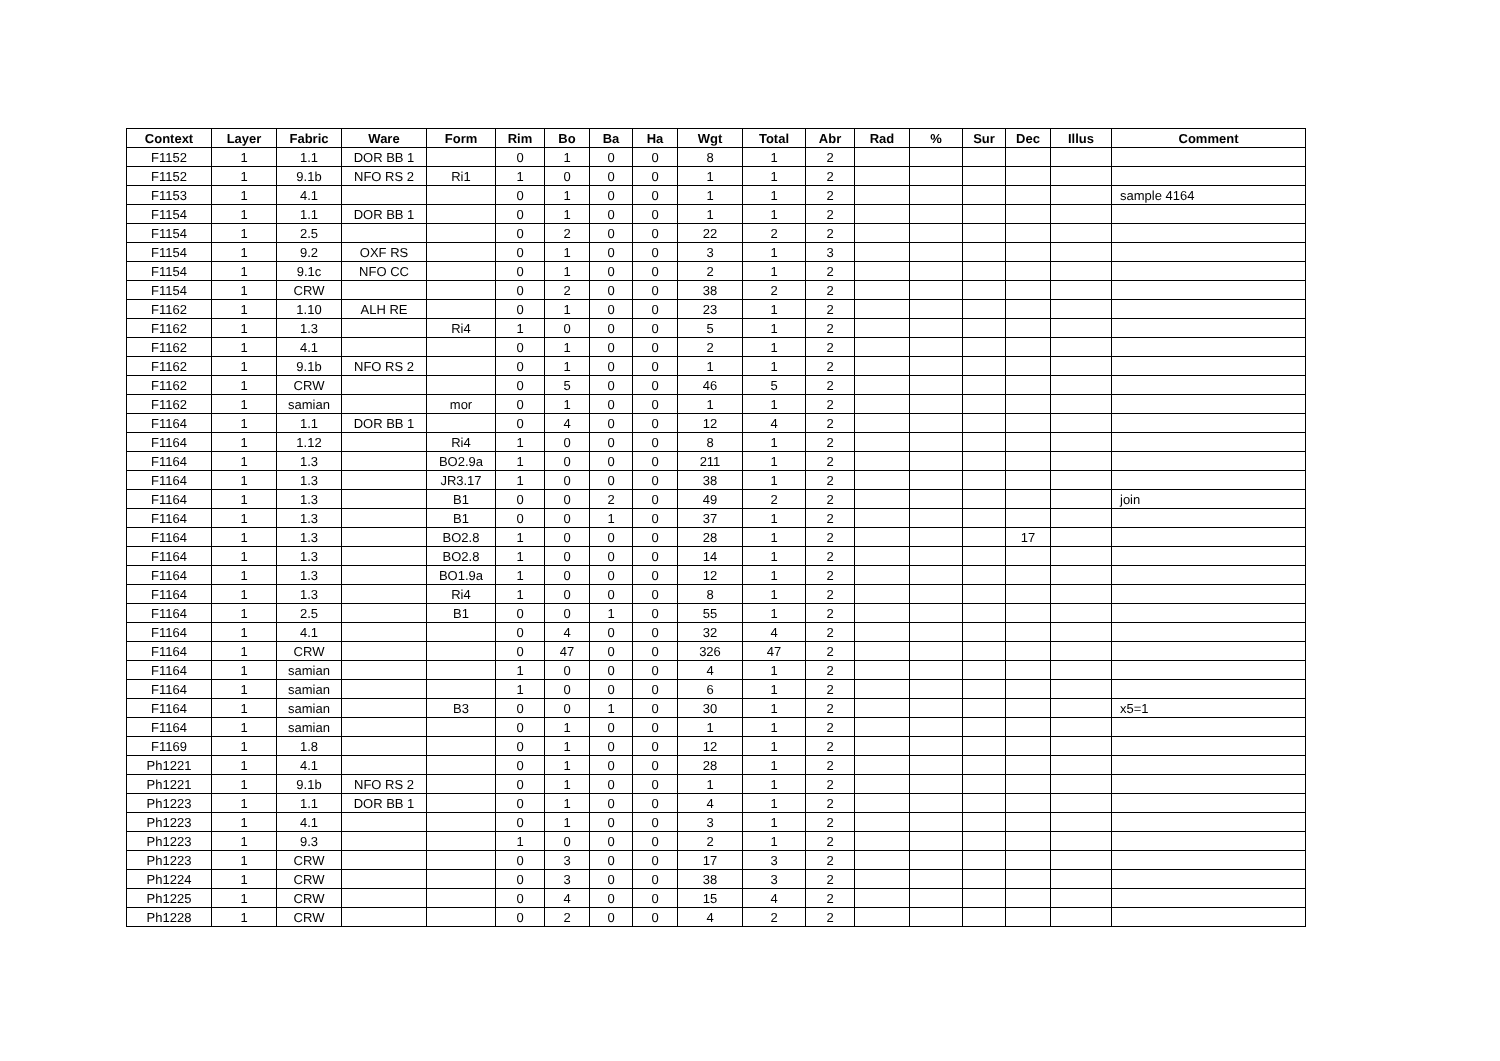| Context | Layer | Fabric | Ware | Form | Rim | Bo | Ba | Ha | Wgt | Total | Abr | Rad | % | Sur | Dec | Illus | Comment |
| --- | --- | --- | --- | --- | --- | --- | --- | --- | --- | --- | --- | --- | --- | --- | --- | --- | --- |
| F1152 | 1 | 1.1 | DOR BB 1 | | 0 | 1 | 0 | 0 | 8 | 1 | 2 | | | | | | |
| F1152 | 1 | 9.1b | NFO RS 2 | Ri1 | 1 | 0 | 0 | 0 | 1 | 1 | 2 | | | | | | |
| F1153 | 1 | 4.1 | | | 0 | 1 | 0 | 0 | 1 | 1 | 2 | | | | | | sample 4164 |
| F1154 | 1 | 1.1 | DOR BB 1 | | 0 | 1 | 0 | 0 | 1 | 1 | 2 | | | | | | |
| F1154 | 1 | 2.5 | | | 0 | 2 | 0 | 0 | 22 | 2 | 2 | | | | | | |
| F1154 | 1 | 9.2 | OXF RS | | 0 | 1 | 0 | 0 | 3 | 1 | 3 | | | | | | |
| F1154 | 1 | 9.1c | NFO CC | | 0 | 1 | 0 | 0 | 2 | 1 | 2 | | | | | | |
| F1154 | 1 | CRW | | | 0 | 2 | 0 | 0 | 38 | 2 | 2 | | | | | | |
| F1162 | 1 | 1.10 | ALH RE | | 0 | 1 | 0 | 0 | 23 | 1 | 2 | | | | | | |
| F1162 | 1 | 1.3 | | Ri4 | 1 | 0 | 0 | 0 | 5 | 1 | 2 | | | | | | |
| F1162 | 1 | 4.1 | | | 0 | 1 | 0 | 0 | 2 | 1 | 2 | | | | | | |
| F1162 | 1 | 9.1b | NFO RS 2 | | 0 | 1 | 0 | 0 | 1 | 1 | 2 | | | | | | |
| F1162 | 1 | CRW | | | 0 | 5 | 0 | 0 | 46 | 5 | 2 | | | | | | |
| F1162 | 1 | samian | | mor | 0 | 1 | 0 | 0 | 1 | 1 | 2 | | | | | | |
| F1164 | 1 | 1.1 | DOR BB 1 | | 0 | 4 | 0 | 0 | 12 | 4 | 2 | | | | | | |
| F1164 | 1 | 1.12 | | Ri4 | 1 | 0 | 0 | 0 | 8 | 1 | 2 | | | | | | |
| F1164 | 1 | 1.3 | | BO2.9a | 1 | 0 | 0 | 0 | 211 | 1 | 2 | | | | | | |
| F1164 | 1 | 1.3 | | JR3.17 | 1 | 0 | 0 | 0 | 38 | 1 | 2 | | | | | | |
| F1164 | 1 | 1.3 | | B1 | 0 | 0 | 2 | 0 | 49 | 2 | 2 | | | | | | join |
| F1164 | 1 | 1.3 | | B1 | 0 | 0 | 1 | 0 | 37 | 1 | 2 | | | | | | |
| F1164 | 1 | 1.3 | | BO2.8 | 1 | 0 | 0 | 0 | 28 | 1 | 2 | | | | 17 | | |
| F1164 | 1 | 1.3 | | BO2.8 | 1 | 0 | 0 | 0 | 14 | 1 | 2 | | | | | | |
| F1164 | 1 | 1.3 | | BO1.9a | 1 | 0 | 0 | 0 | 12 | 1 | 2 | | | | | | |
| F1164 | 1 | 1.3 | | Ri4 | 1 | 0 | 0 | 0 | 8 | 1 | 2 | | | | | | |
| F1164 | 1 | 2.5 | | B1 | 0 | 0 | 1 | 0 | 55 | 1 | 2 | | | | | | |
| F1164 | 1 | 4.1 | | | 0 | 4 | 0 | 0 | 32 | 4 | 2 | | | | | | |
| F1164 | 1 | CRW | | | 0 | 47 | 0 | 0 | 326 | 47 | 2 | | | | | | |
| F1164 | 1 | samian | | | 1 | 0 | 0 | 0 | 4 | 1 | 2 | | | | | | |
| F1164 | 1 | samian | | | 1 | 0 | 0 | 0 | 6 | 1 | 2 | | | | | | |
| F1164 | 1 | samian | | B3 | 0 | 0 | 1 | 0 | 30 | 1 | 2 | | | | | | x5=1 |
| F1164 | 1 | samian | | | 0 | 1 | 0 | 0 | 1 | 1 | 2 | | | | | | |
| F1169 | 1 | 1.8 | | | 0 | 1 | 0 | 0 | 12 | 1 | 2 | | | | | | |
| Ph1221 | 1 | 4.1 | | | 0 | 1 | 0 | 0 | 28 | 1 | 2 | | | | | | |
| Ph1221 | 1 | 9.1b | NFO RS 2 | | 0 | 1 | 0 | 0 | 1 | 1 | 2 | | | | | | |
| Ph1223 | 1 | 1.1 | DOR BB 1 | | 0 | 1 | 0 | 0 | 4 | 1 | 2 | | | | | | |
| Ph1223 | 1 | 4.1 | | | 0 | 1 | 0 | 0 | 3 | 1 | 2 | | | | | | |
| Ph1223 | 1 | 9.3 | | | 1 | 0 | 0 | 0 | 2 | 1 | 2 | | | | | | |
| Ph1223 | 1 | CRW | | | 0 | 3 | 0 | 0 | 17 | 3 | 2 | | | | | | |
| Ph1224 | 1 | CRW | | | 0 | 3 | 0 | 0 | 38 | 3 | 2 | | | | | | |
| Ph1225 | 1 | CRW | | | 0 | 4 | 0 | 0 | 15 | 4 | 2 | | | | | | |
| Ph1228 | 1 | CRW | | | 0 | 2 | 0 | 0 | 4 | 2 | 2 | | | | | | |